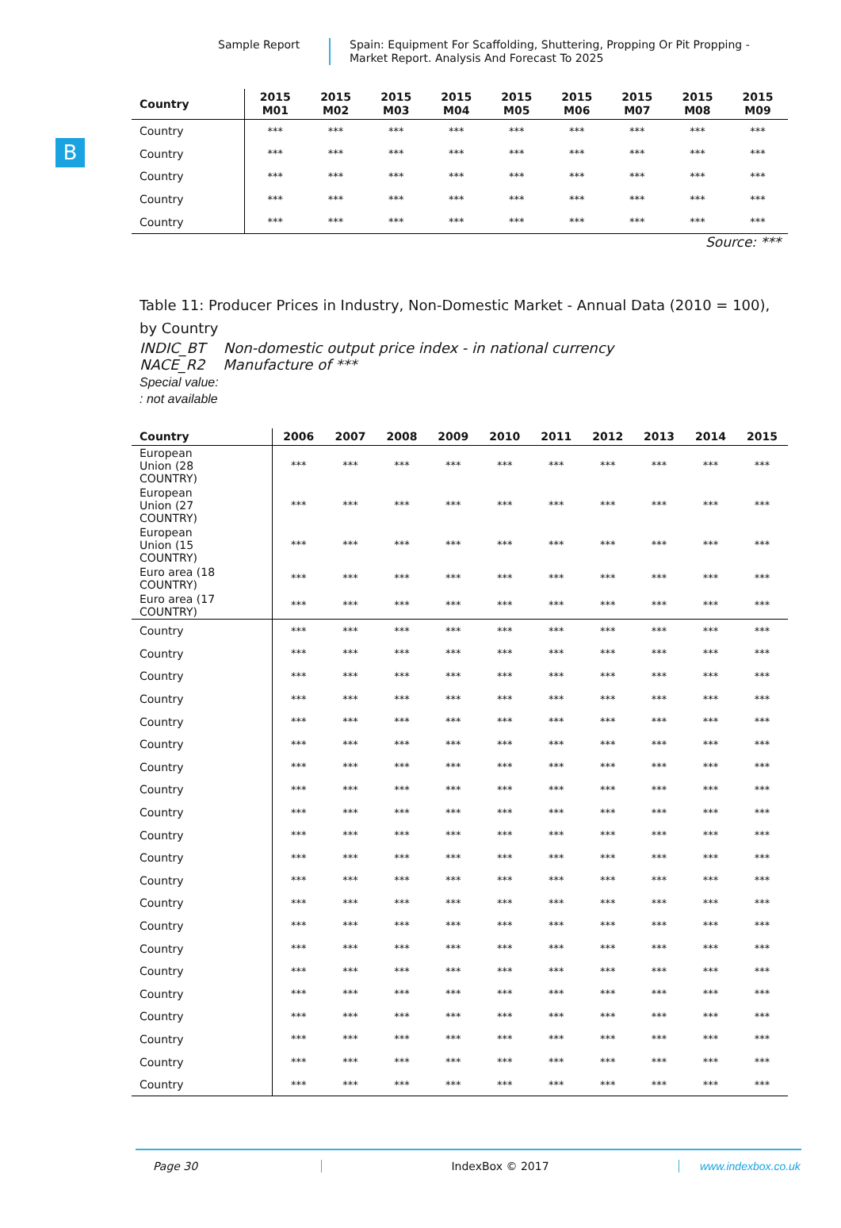Sample Report
Spain: Equipment For Scaffolding, Shuttering, Propping Or Pit Propping - Market Report. Analysis And Forecast To 2025
B
| Country | 2015 M01 | 2015 M02 | 2015 M03 | 2015 M04 | 2015 M05 | 2015 M06 | 2015 M07 | 2015 M08 | 2015 M09 |
| --- | --- | --- | --- | --- | --- | --- | --- | --- | --- |
| Country | *** | *** | *** | *** | *** | *** | *** | *** | *** |
| Country | *** | *** | *** | *** | *** | *** | *** | *** | *** |
| Country | *** | *** | *** | *** | *** | *** | *** | *** | *** |
| Country | *** | *** | *** | *** | *** | *** | *** | *** | *** |
| Country | *** | *** | *** | *** | *** | *** | *** | *** | *** |
Source: ***
Table 11: Producer Prices in Industry, Non-Domestic Market - Annual Data (2010 = 100), by Country
INDIC_BT Non-domestic output price index - in national currency
NACE_R2 Manufacture of ***
Special value:
: not available
| Country | 2006 | 2007 | 2008 | 2009 | 2010 | 2011 | 2012 | 2013 | 2014 | 2015 |
| --- | --- | --- | --- | --- | --- | --- | --- | --- | --- | --- |
| European Union (28 COUNTRY) | *** | *** | *** | *** | *** | *** | *** | *** | *** | *** |
| European Union (27 COUNTRY) | *** | *** | *** | *** | *** | *** | *** | *** | *** | *** |
| European Union (15 COUNTRY) | *** | *** | *** | *** | *** | *** | *** | *** | *** | *** |
| Euro area (18 COUNTRY) | *** | *** | *** | *** | *** | *** | *** | *** | *** | *** |
| Euro area (17 COUNTRY) | *** | *** | *** | *** | *** | *** | *** | *** | *** | *** |
| Country | *** | *** | *** | *** | *** | *** | *** | *** | *** | *** |
| Country | *** | *** | *** | *** | *** | *** | *** | *** | *** | *** |
| Country | *** | *** | *** | *** | *** | *** | *** | *** | *** | *** |
| Country | *** | *** | *** | *** | *** | *** | *** | *** | *** | *** |
| Country | *** | *** | *** | *** | *** | *** | *** | *** | *** | *** |
| Country | *** | *** | *** | *** | *** | *** | *** | *** | *** | *** |
| Country | *** | *** | *** | *** | *** | *** | *** | *** | *** | *** |
| Country | *** | *** | *** | *** | *** | *** | *** | *** | *** | *** |
| Country | *** | *** | *** | *** | *** | *** | *** | *** | *** | *** |
| Country | *** | *** | *** | *** | *** | *** | *** | *** | *** | *** |
| Country | *** | *** | *** | *** | *** | *** | *** | *** | *** | *** |
| Country | *** | *** | *** | *** | *** | *** | *** | *** | *** | *** |
| Country | *** | *** | *** | *** | *** | *** | *** | *** | *** | *** |
| Country | *** | *** | *** | *** | *** | *** | *** | *** | *** | *** |
| Country | *** | *** | *** | *** | *** | *** | *** | *** | *** | *** |
| Country | *** | *** | *** | *** | *** | *** | *** | *** | *** | *** |
| Country | *** | *** | *** | *** | *** | *** | *** | *** | *** | *** |
| Country | *** | *** | *** | *** | *** | *** | *** | *** | *** | *** |
| Country | *** | *** | *** | *** | *** | *** | *** | *** | *** | *** |
| Country | *** | *** | *** | *** | *** | *** | *** | *** | *** | *** |
| Country | *** | *** | *** | *** | *** | *** | *** | *** | *** | *** |
Page 30 IndexBox © 2017 www.indexbox.co.uk